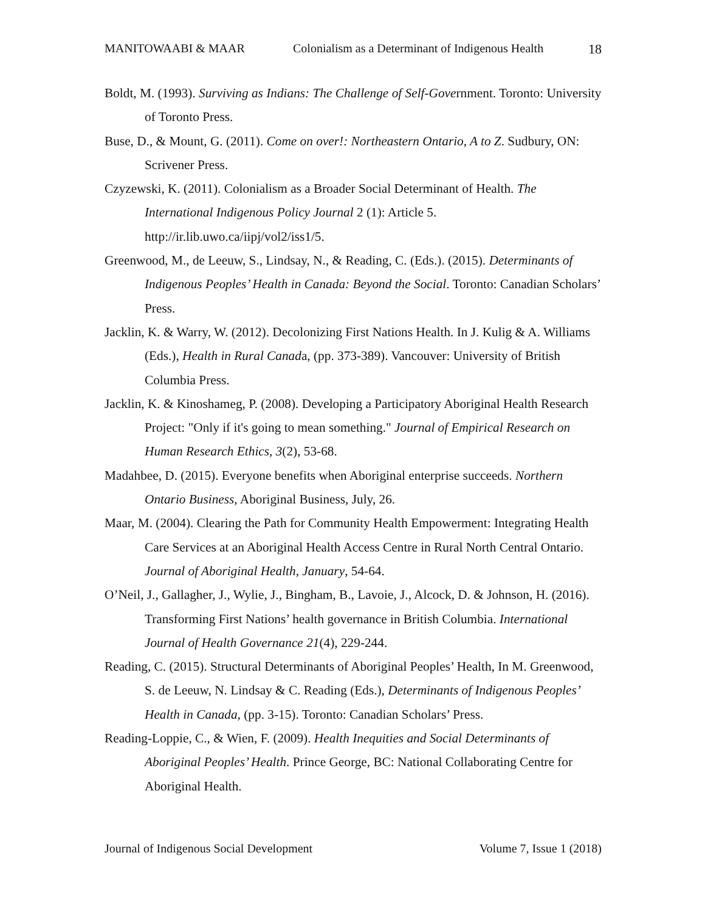MANITOWAABI & MAAR Colonialism as a Determinant of Indigenous Health 18
Boldt, M. (1993). Surviving as Indians: The Challenge of Self-Government. Toronto: University of Toronto Press.
Buse, D., & Mount, G. (2011). Come on over!: Northeastern Ontario, A to Z. Sudbury, ON: Scrivener Press.
Czyzewski, K. (2011). Colonialism as a Broader Social Determinant of Health. The International Indigenous Policy Journal 2 (1): Article 5. http://ir.lib.uwo.ca/iipj/vol2/iss1/5.
Greenwood, M., de Leeuw, S., Lindsay, N., & Reading, C. (Eds.). (2015). Determinants of Indigenous Peoples’ Health in Canada: Beyond the Social. Toronto: Canadian Scholars’ Press.
Jacklin, K. & Warry, W. (2012). Decolonizing First Nations Health. In J. Kulig & A. Williams (Eds.), Health in Rural Canada, (pp. 373-389). Vancouver: University of British Columbia Press.
Jacklin, K. & Kinoshameg, P. (2008). Developing a Participatory Aboriginal Health Research Project: "Only if it's going to mean something." Journal of Empirical Research on Human Research Ethics, 3(2), 53-68.
Madahbee, D. (2015). Everyone benefits when Aboriginal enterprise succeeds. Northern Ontario Business, Aboriginal Business, July, 26.
Maar, M. (2004). Clearing the Path for Community Health Empowerment: Integrating Health Care Services at an Aboriginal Health Access Centre in Rural North Central Ontario. Journal of Aboriginal Health, January, 54-64.
O’Neil, J., Gallagher, J., Wylie, J., Bingham, B., Lavoie, J., Alcock, D. & Johnson, H. (2016). Transforming First Nations’ health governance in British Columbia. International Journal of Health Governance 21(4), 229-244.
Reading, C. (2015). Structural Determinants of Aboriginal Peoples’ Health, In M. Greenwood, S. de Leeuw, N. Lindsay & C. Reading (Eds.), Determinants of Indigenous Peoples’ Health in Canada, (pp. 3-15). Toronto: Canadian Scholars’ Press.
Reading-Loppie, C., & Wien, F. (2009). Health Inequities and Social Determinants of Aboriginal Peoples’ Health. Prince George, BC: National Collaborating Centre for Aboriginal Health.
Journal of Indigenous Social Development Volume 7, Issue 1 (2018)